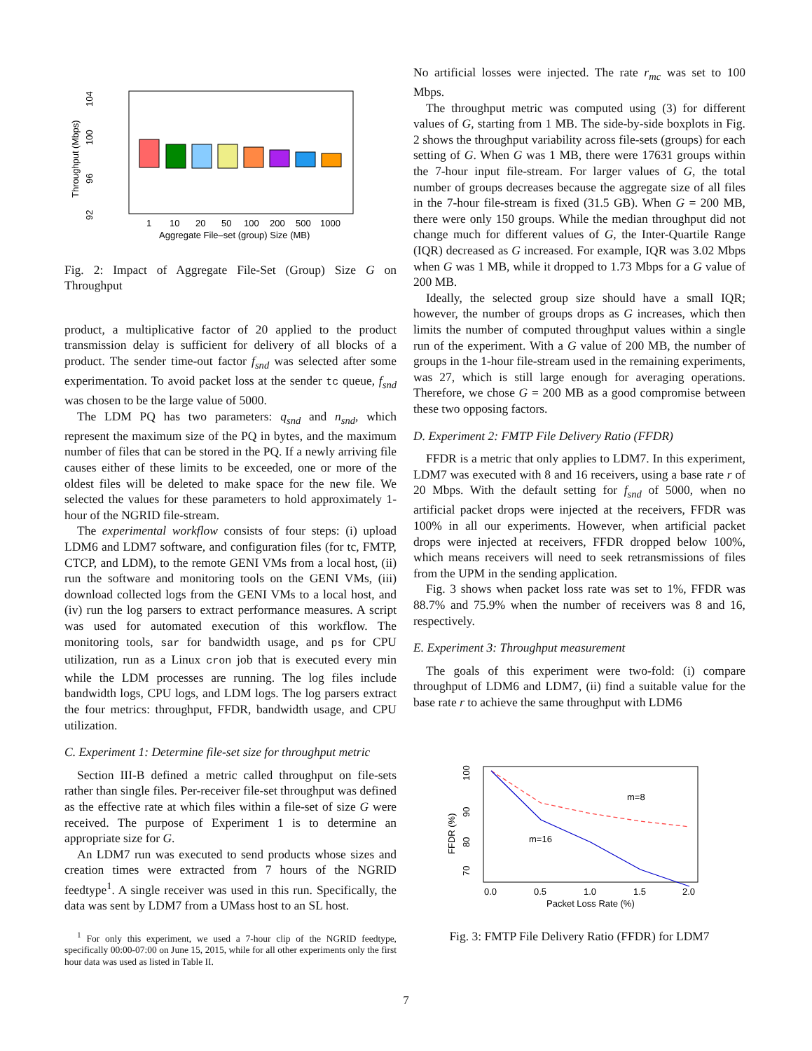104
100
96
92
Throughput (Mbps)
1
10
20
50
100
200
500
1000
Aggregate File–set (group) Size (MB)
Fig. 2: Impact of Aggregate File-Set (Group) Size G on Throughput
product, a multiplicative factor of 20 applied to the product transmission delay is sufficient for delivery of all blocks of a product. The sender time-out factor f<sub>snd</sub> was selected after some experimentation. To avoid packet loss at the sender tc queue, f<sub>snd</sub> was chosen to be the large value of 5000.
The LDM PQ has two parameters: q<sub>snd</sub> and n<sub>snd</sub>, which represent the maximum size of the PQ in bytes, and the maximum number of files that can be stored in the PQ. If a newly arriving file causes either of these limits to be exceeded, one or more of the oldest files will be deleted to make space for the new file. We selected the values for these parameters to hold approximately 1-hour of the NGRID file-stream.
The experimental workflow consists of four steps: (i) upload LDM6 and LDM7 software, and configuration files (for tc, FMTP, CTCP, and LDM), to the remote GENI VMs from a local host, (ii) run the software and monitoring tools on the GENI VMs, (iii) download collected logs from the GENI VMs to a local host, and (iv) run the log parsers to extract performance measures. A script was used for automated execution of this workflow. The monitoring tools, sar for bandwidth usage, and ps for CPU utilization, run as a Linux cron job that is executed every min while the LDM processes are running. The log files include bandwidth logs, CPU logs, and LDM logs. The log parsers extract the four metrics: throughput, FFDR, bandwidth usage, and CPU utilization.
C. Experiment 1: Determine file-set size for throughput metric
Section III-B defined a metric called throughput on file-sets rather than single files. Per-receiver file-set throughput was defined as the effective rate at which files within a file-set of size G were received. The purpose of Experiment 1 is to determine an appropriate size for G.
An LDM7 run was executed to send products whose sizes and creation times were extracted from 7 hours of the NGRID feedtype<sup>1</sup>. A single receiver was used in this run. Specifically, the data was sent by LDM7 from a UMass host to an SL host.
<sup>1</sup> For only this experiment, we used a 7-hour clip of the NGRID feedtype, specifically 00:00-07:00 on June 15, 2015, while for all other experiments only the first hour data was used as listed in Table II.
No artificial losses were injected. The rate r<sub>mc</sub> was set to 100 Mbps.
The throughput metric was computed using (3) for different values of G, starting from 1 MB. The side-by-side boxplots in Fig. 2 shows the throughput variability across file-sets (groups) for each setting of G. When G was 1 MB, there were 17631 groups within the 7-hour input file-stream. For larger values of G, the total number of groups decreases because the aggregate size of all files in the 7-hour file-stream is fixed (31.5 GB). When G = 200 MB, there were only 150 groups. While the median throughput did not change much for different values of G, the Inter-Quartile Range (IQR) decreased as G increased. For example, IQR was 3.02 Mbps when G was 1 MB, while it dropped to 1.73 Mbps for a G value of 200 MB.
Ideally, the selected group size should have a small IQR; however, the number of groups drops as G increases, which then limits the number of computed throughput values within a single run of the experiment. With a G value of 200 MB, the number of groups in the 1-hour file-stream used in the remaining experiments, was 27, which is still large enough for averaging operations. Therefore, we chose G = 200 MB as a good compromise between these two opposing factors.
D. Experiment 2: FMTP File Delivery Ratio (FFDR)
FFDR is a metric that only applies to LDM7. In this experiment, LDM7 was executed with 8 and 16 receivers, using a base rate r of 20 Mbps. With the default setting for f<sub>snd</sub> of 5000, when no artificial packet drops were injected at the receivers, FFDR was 100% in all our experiments. However, when artificial packet drops were injected at receivers, FFDR dropped below 100%, which means receivers will need to seek retransmissions of files from the UPM in the sending application.
Fig. 3 shows when packet loss rate was set to 1%, FFDR was 88.7% and 75.9% when the number of receivers was 8 and 16, respectively.
E. Experiment 3: Throughput measurement
The goals of this experiment were two-fold: (i) compare throughput of LDM6 and LDM7, (ii) find a suitable value for the base rate r to achieve the same throughput with LDM6
100
90
80
70
FFDR (%)
m=8
m=16
0.0
0.5
1.0
1.5
2.0
Packet Loss Rate (%)
Fig. 3: FMTP File Delivery Ratio (FFDR) for LDM7
7